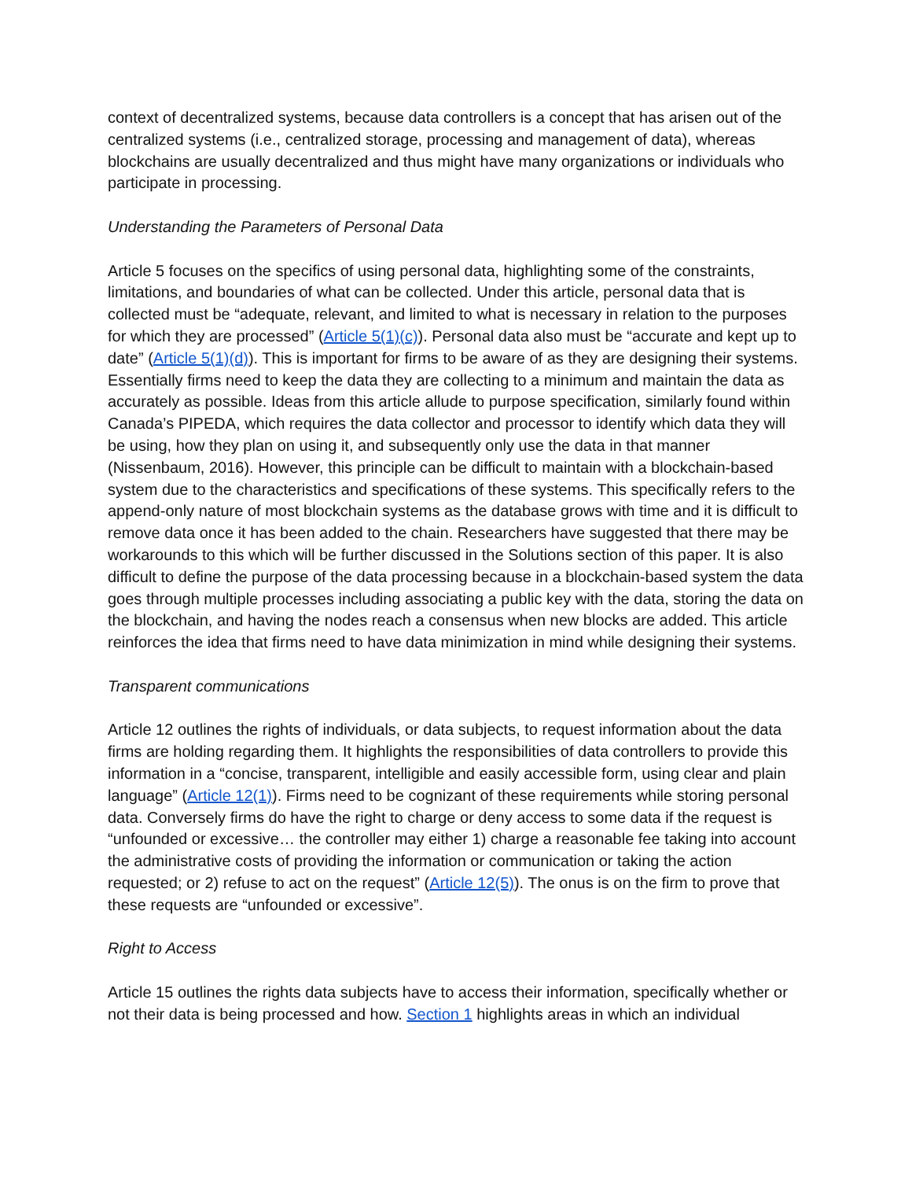context of decentralized systems, because data controllers is a concept that has arisen out of the centralized systems (i.e., centralized storage, processing and management of data), whereas blockchains are usually decentralized and thus might have many organizations or individuals who participate in processing.
Understanding the Parameters of Personal Data
Article 5 focuses on the specifics of using personal data, highlighting some of the constraints, limitations, and boundaries of what can be collected. Under this article, personal data that is collected must be “adequate, relevant, and limited to what is necessary in relation to the purposes for which they are processed” (Article 5(1)(c)). Personal data also must be “accurate and kept up to date” (Article 5(1)(d)). This is important for firms to be aware of as they are designing their systems. Essentially firms need to keep the data they are collecting to a minimum and maintain the data as accurately as possible. Ideas from this article allude to purpose specification, similarly found within Canada’s PIPEDA, which requires the data collector and processor to identify which data they will be using, how they plan on using it, and subsequently only use the data in that manner (Nissenbaum, 2016). However, this principle can be difficult to maintain with a blockchain-based system due to the characteristics and specifications of these systems. This specifically refers to the append-only nature of most blockchain systems as the database grows with time and it is difficult to remove data once it has been added to the chain. Researchers have suggested that there may be workarounds to this which will be further discussed in the Solutions section of this paper. It is also difficult to define the purpose of the data processing because in a blockchain-based system the data goes through multiple processes including associating a public key with the data, storing the data on the blockchain, and having the nodes reach a consensus when new blocks are added. This article reinforces the idea that firms need to have data minimization in mind while designing their systems.
Transparent communications
Article 12 outlines the rights of individuals, or data subjects, to request information about the data firms are holding regarding them. It highlights the responsibilities of data controllers to provide this information in a “concise, transparent, intelligible and easily accessible form, using clear and plain language” (Article 12(1)). Firms need to be cognizant of these requirements while storing personal data. Conversely firms do have the right to charge or deny access to some data if the request is “unfounded or excessive… the controller may either 1) charge a reasonable fee taking into account the administrative costs of providing the information or communication or taking the action requested; or 2) refuse to act on the request” (Article 12(5)). The onus is on the firm to prove that these requests are “unfounded or excessive”.
Right to Access
Article 15 outlines the rights data subjects have to access their information, specifically whether or not their data is being processed and how. Section 1 highlights areas in which an individual